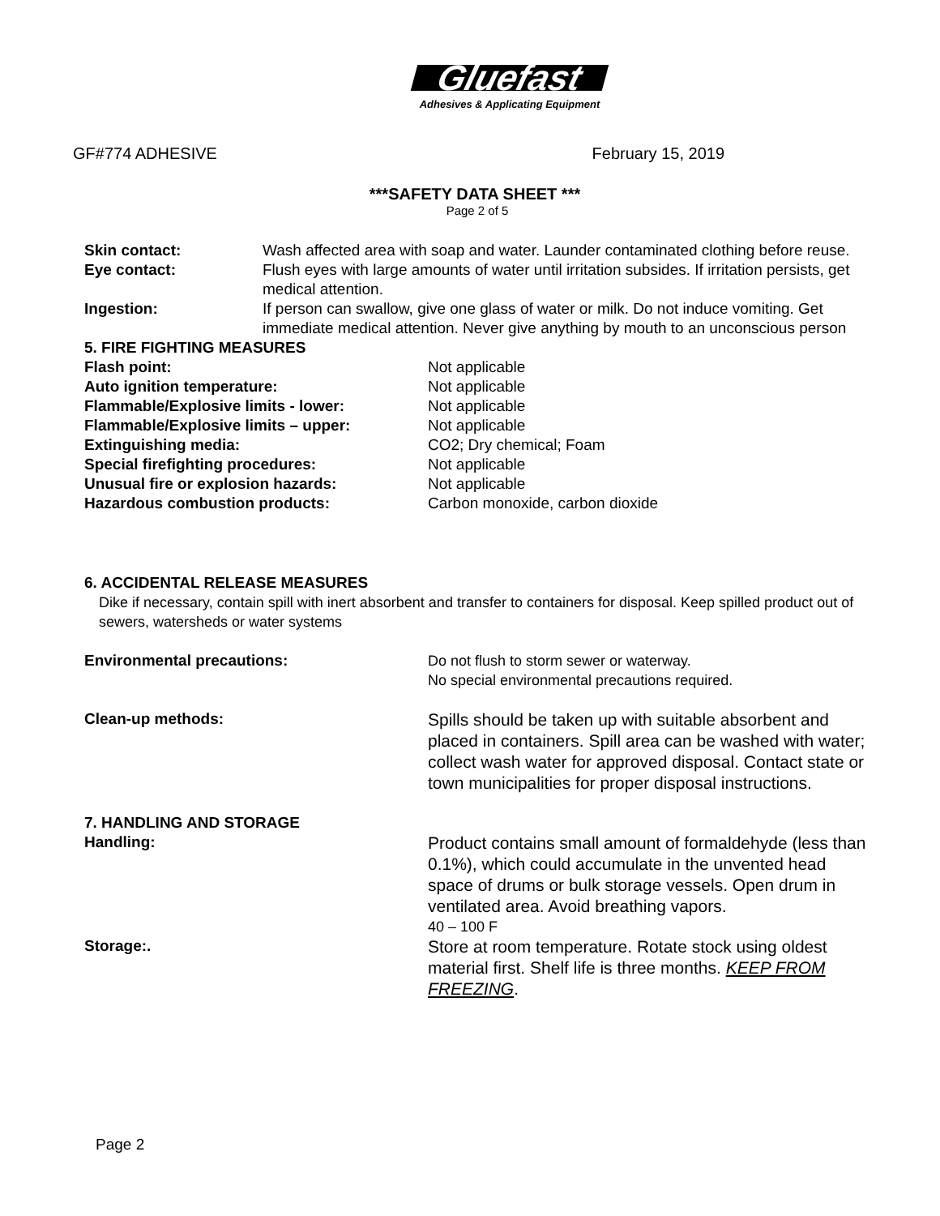Gluefast
Adhesives & Applicating Equipment
GF#774 ADHESIVE February 15, 2019
***SAFETY DATA SHEET ***
Page 2 of 5
Skin contact: Wash affected area with soap and water. Launder contaminated clothing before reuse.
Eye contact: Flush eyes with large amounts of water until irritation subsides. If irritation persists, get medical attention.
Ingestion: If person can swallow, give one glass of water or milk. Do not induce vomiting. Get immediate medical attention. Never give anything by mouth to an unconscious person
5. FIRE FIGHTING MEASURES
Flash point: Not applicable
Auto ignition temperature: Not applicable
Flammable/Explosive limits - lower:
Not applicable
Flammable/Explosive limits – upper:
Not applicable
Extinguishing media: CO2; Dry chemical; Foam
Special firefighting procedures:
Not applicable
Unusual fire or explosion hazards:
Not applicable
Hazardous combustion products: Carbon monoxide, carbon dioxide
6. ACCIDENTAL RELEASE MEASURES
Dike if necessary, contain spill with inert absorbent and transfer to containers for disposal. Keep spilled product out of sewers, watersheds or water systems
Environmental precautions: Do not flush to storm sewer or waterway.
No special environmental precautions required.
Clean-up methods:
Spills should be taken up with suitable absorbent and placed in containers. Spill area can be washed with water; collect wash water for approved disposal. Contact state or town municipalities for proper disposal instructions.
7. HANDLING AND STORAGE
Handling:
Product contains small amount of formaldehyde (less than 0.1%), which could accumulate in the unvented head space of drums or bulk storage vessels. Open drum in ventilated area. Avoid breathing vapors.
40 – 100 F
Storage:.
Store at room temperature. Rotate stock using oldest material first. Shelf life is three months. KEEP FROM FREEZING.
Page 2